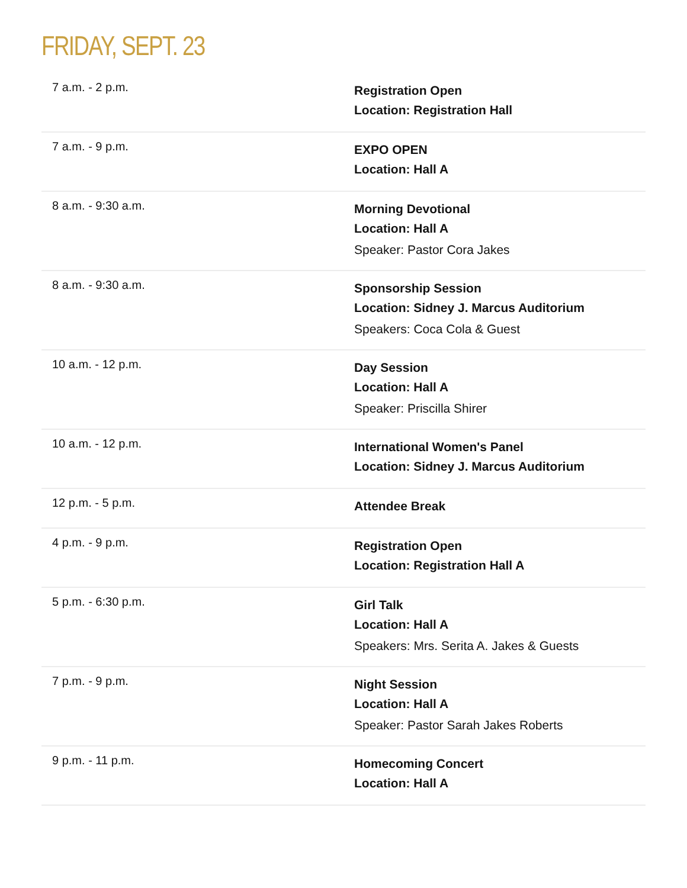FRIDAY, SEPT. 23
| 7 a.m. - 2 p.m. | Registration Open Location: Registration Hall |
| 7 a.m. - 9 p.m. | EXPO OPEN Location: Hall A |
| 8 a.m. - 9:30 a.m. | Morning Devotional Location: Hall A Speaker: Pastor Cora Jakes |
| 8 a.m. - 9:30 a.m. | Sponsorship Session Location: Sidney J. Marcus Auditorium Speakers: Coca Cola & Guest |
| 10 a.m. - 12 p.m. | Day Session Location: Hall A Speaker: Priscilla Shirer |
| 10 a.m. - 12 p.m. | International Women's Panel Location: Sidney J. Marcus Auditorium |
| 12 p.m. - 5 p.m. | Attendee Break |
| 4 p.m. - 9 p.m. | Registration Open Location: Registration Hall A |
| 5 p.m. - 6:30 p.m. | Girl Talk Location: Hall A Speakers: Mrs. Serita A. Jakes & Guests |
| 7 p.m. - 9 p.m. | Night Session Location: Hall A Speaker: Pastor Sarah Jakes Roberts |
| 9 p.m. - 11 p.m. | Homecoming Concert Location: Hall A |